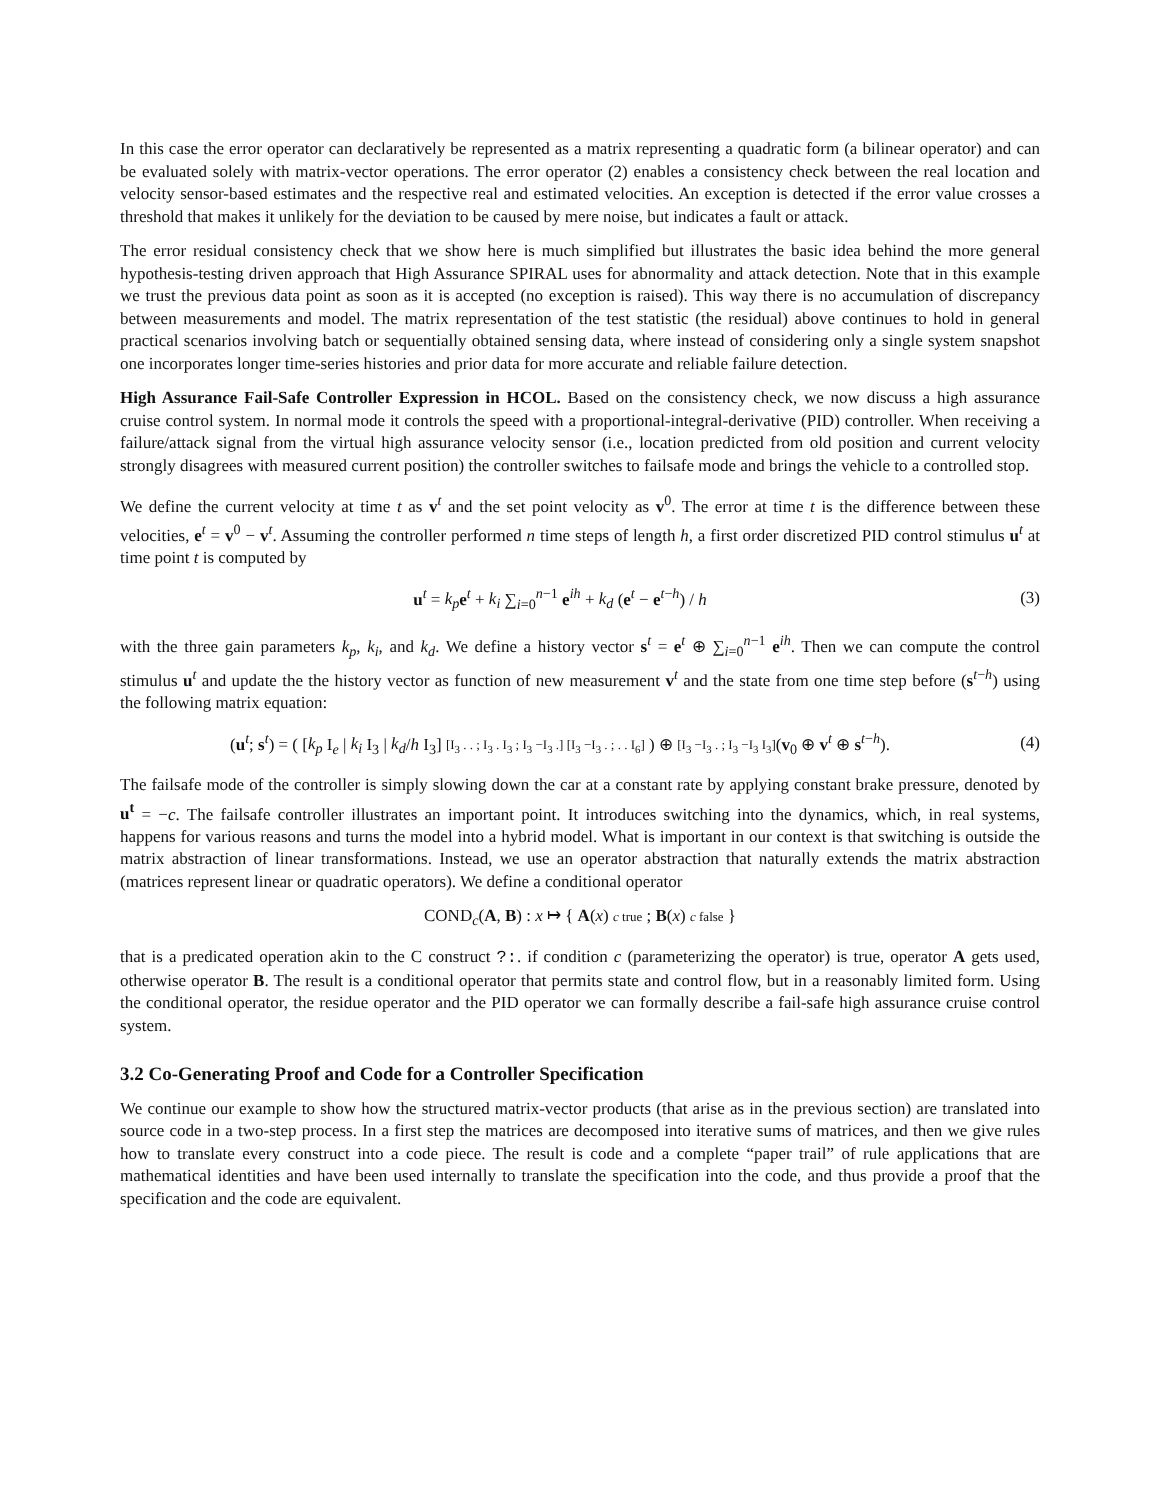In this case the error operator can declaratively be represented as a matrix representing a quadratic form (a bilinear operator) and can be evaluated solely with matrix-vector operations. The error operator (2) enables a consistency check between the real location and velocity sensor-based estimates and the respective real and estimated velocities. An exception is detected if the error value crosses a threshold that makes it unlikely for the deviation to be caused by mere noise, but indicates a fault or attack.
The error residual consistency check that we show here is much simplified but illustrates the basic idea behind the more general hypothesis-testing driven approach that High Assurance SPIRAL uses for abnormality and attack detection. Note that in this example we trust the previous data point as soon as it is accepted (no exception is raised). This way there is no accumulation of discrepancy between measurements and model. The matrix representation of the test statistic (the residual) above continues to hold in general practical scenarios involving batch or sequentially obtained sensing data, where instead of considering only a single system snapshot one incorporates longer time-series histories and prior data for more accurate and reliable failure detection.
High Assurance Fail-Safe Controller Expression in HCOL. Based on the consistency check, we now discuss a high assurance cruise control system. In normal mode it controls the speed with a proportional-integral-derivative (PID) controller. When receiving a failure/attack signal from the virtual high assurance velocity sensor (i.e., location predicted from old position and current velocity strongly disagrees with measured current position) the controller switches to failsafe mode and brings the vehicle to a controlled stop.
We define the current velocity at time t as v<sup>t</sup> and the set point velocity as v<sup>0</sup>. The error at time t is the difference between these velocities, e<sup>t</sup> = v<sup>0</sup> − v<sup>t</sup>. Assuming the controller performed n time steps of length h, a first order discretized PID control stimulus u<sup>t</sup> at time point t is computed by
u<sup>t</sup> = k<sub>p</sub> e<sup>t</sup> + k<sub>i</sub> ∑<sub>i=0</sub><sup>n−1</sup> e<sup>ih</sup> + k<sub>d</sub> (e<sup>t</sup> − e<sup>t−h</sup>) / h
(3)
with the three gain parameters k<sub>p</sub>, k<sub>i</sub>, and k<sub>d</sub>. We define a history vector s<sup>t</sup> = e<sup>t</sup> ⊕ ∑<sub>i=0</sub><sup>n−1</sup> e<sup>ih</sup>. Then we can compute the control stimulus u<sup>t</sup> and update the the history vector as function of new measurement v<sup>t</sup> and the state from one time step before (s<sup>t−h</sup>) using the following matrix equation:
(u<sup>t</sup>; s<sup>t</sup>) = ( [k<sub>p</sub> I<sub>e</sub> | k<sub>i</sub> I<sub>3</sub> | k<sub>d</sub>/h I<sub>3</sub>] [I<sub>3</sub> . . ; I<sub>3</sub> . I<sub>3</sub> ; I<sub>3</sub> −I<sub>3</sub> .] [I<sub>3</sub> −I<sub>3</sub> . ; . . I<sub>6</sub>] ) ⊕ [I<sub>3</sub> −I<sub>3</sub> . ; I<sub>3</sub> −I<sub>3</sub> I<sub>3</sub>](v<sub>0</sub> ⊕ v<sup>t</sup> ⊕ s<sup>t−h</sup>).
(4)
The failsafe mode of the controller is simply slowing down the car at a constant rate by applying constant brake pressure, denoted by u<sup>t</sup> = −c. The failsafe controller illustrates an important point. It introduces switching into the dynamics, which, in real systems, happens for various reasons and turns the model into a hybrid model. What is important in our context is that switching is outside the matrix abstraction of linear transformations. Instead, we use an operator abstraction that naturally extends the matrix abstraction (matrices represent linear or quadratic operators). We define a conditional operator
COND<sub>c</sub>(A, B) : x ↦ { A(x) c true ; B(x) c false }
that is a predicated operation akin to the C construct ?:. if condition c (parameterizing the operator) is true, operator A gets used, otherwise operator B. The result is a conditional operator that permits state and control flow, but in a reasonably limited form. Using the conditional operator, the residue operator and the PID operator we can formally describe a fail-safe high assurance cruise control system.
3.2 Co-Generating Proof and Code for a Controller Specification
We continue our example to show how the structured matrix-vector products (that arise as in the previous section) are translated into source code in a two-step process. In a first step the matrices are decomposed into iterative sums of matrices, and then we give rules how to translate every construct into a code piece. The result is code and a complete “paper trail” of rule applications that are mathematical identities and have been used internally to translate the specification into the code, and thus provide a proof that the specification and the code are equivalent.